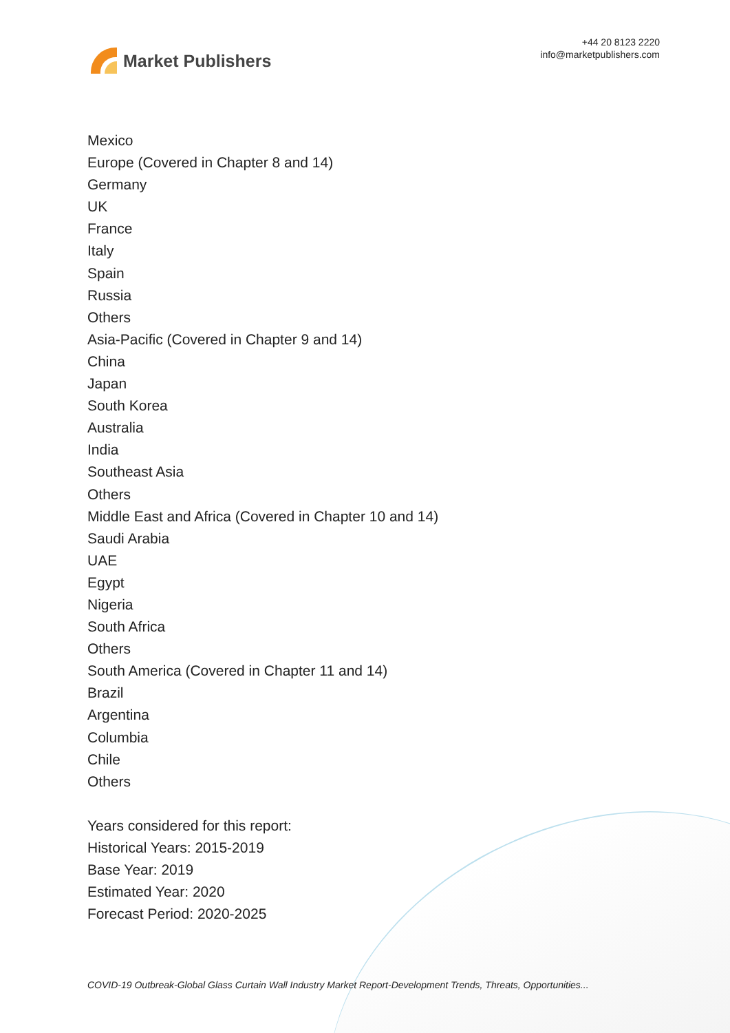Market Publishers
+44 20 8123 2220
info@marketpublishers.com
Mexico
Europe (Covered in Chapter 8 and 14)
Germany
UK
France
Italy
Spain
Russia
Others
Asia-Pacific (Covered in Chapter 9 and 14)
China
Japan
South Korea
Australia
India
Southeast Asia
Others
Middle East and Africa (Covered in Chapter 10 and 14)
Saudi Arabia
UAE
Egypt
Nigeria
South Africa
Others
South America (Covered in Chapter 11 and 14)
Brazil
Argentina
Columbia
Chile
Others
Years considered for this report:
Historical Years: 2015-2019
Base Year: 2019
Estimated Year: 2020
Forecast Period: 2020-2025
COVID-19 Outbreak-Global Glass Curtain Wall Industry Market Report-Development Trends, Threats, Opportunities...